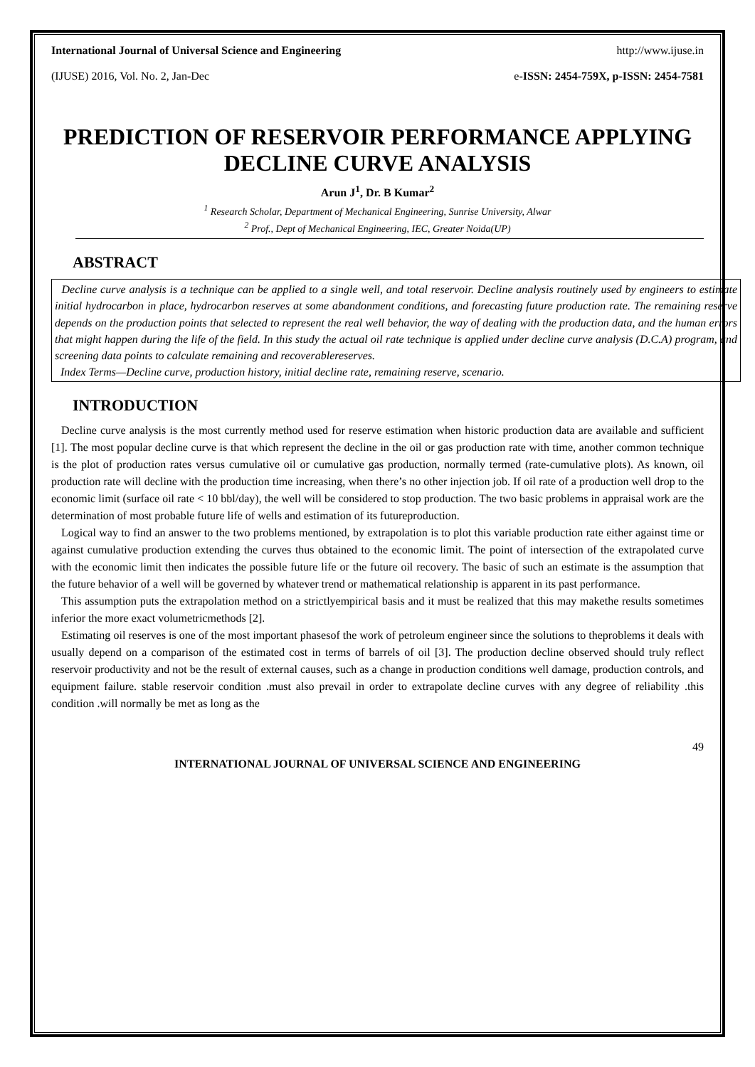International Journal of Universal Science and Engineering http://www.ijuse.in
(IJUSE) 2016, Vol. No. 2, Jan-Dec e-ISSN: 2454-759X, p-ISSN: 2454-7581
PREDICTION OF RESERVOIR PERFORMANCE APPLYING DECLINE CURVE ANALYSIS
Arun J<sup>1</sup>, Dr. B Kumar<sup>2</sup>
<sup>1</sup> Research Scholar, Department of Mechanical Engineering, Sunrise University, Alwar
<sup>2</sup> Prof., Dept of Mechanical Engineering, IEC, Greater Noida(UP)
ABSTRACT
Decline curve analysis is a technique can be applied to a single well, and total reservoir. Decline analysis routinely used by engineers to estimate initial hydrocarbon in place, hydrocarbon reserves at some abandonment conditions, and forecasting future production rate. The remaining reserve depends on the production points that selected to represent the real well behavior, the way of dealing with the production data, and the human errors that might happen during the life of the field. In this study the actual oil rate technique is applied under decline curve analysis (D.C.A) program, and screening data points to calculate remaining and recoverablereserves.
Index Terms—Decline curve, production history, initial decline rate, remaining reserve, scenario.
INTRODUCTION
Decline curve analysis is the most currently method used for reserve estimation when historic production data are available and sufficient [1]. The most popular decline curve is that which represent the decline in the oil or gas production rate with time, another common technique is the plot of production rates versus cumulative oil or cumulative gas production, normally termed (rate-cumulative plots). As known, oil production rate will decline with the production time increasing, when there’s no other injection job. If oil rate of a production well drop to the economic limit (surface oil rate < 10 bbl/day), the well will be considered to stop production. The two basic problems in appraisal work are the determination of most probable future life of wells and estimation of its futureproduction.
Logical way to find an answer to the two problems mentioned, by extrapolation is to plot this variable production rate either against time or against cumulative production extending the curves thus obtained to the economic limit. The point of intersection of the extrapolated curve with the economic limit then indicates the possible future life or the future oil recovery. The basic of such an estimate is the assumption that the future behavior of a well will be governed by whatever trend or mathematical relationship is apparent in its past performance.
This assumption puts the extrapolation method on a strictlyempirical basis and it must be realized that this may makethe results sometimes inferior the more exact volumetricmethods [2].
Estimating oil reserves is one of the most important phasesof the work of petroleum engineer since the solutions to theproblems it deals with usually depend on a comparison of the estimated cost in terms of barrels of oil [3]. The production decline observed should truly reflect reservoir productivity and not be the result of external causes, such as a change in production conditions well damage, production controls, and equipment failure. stable reservoir condition .must also prevail in order to extrapolate decline curves with any degree of reliability .this condition .will normally be met as long as the
49
INTERNATIONAL JOURNAL OF UNIVERSAL SCIENCE AND ENGINEERING